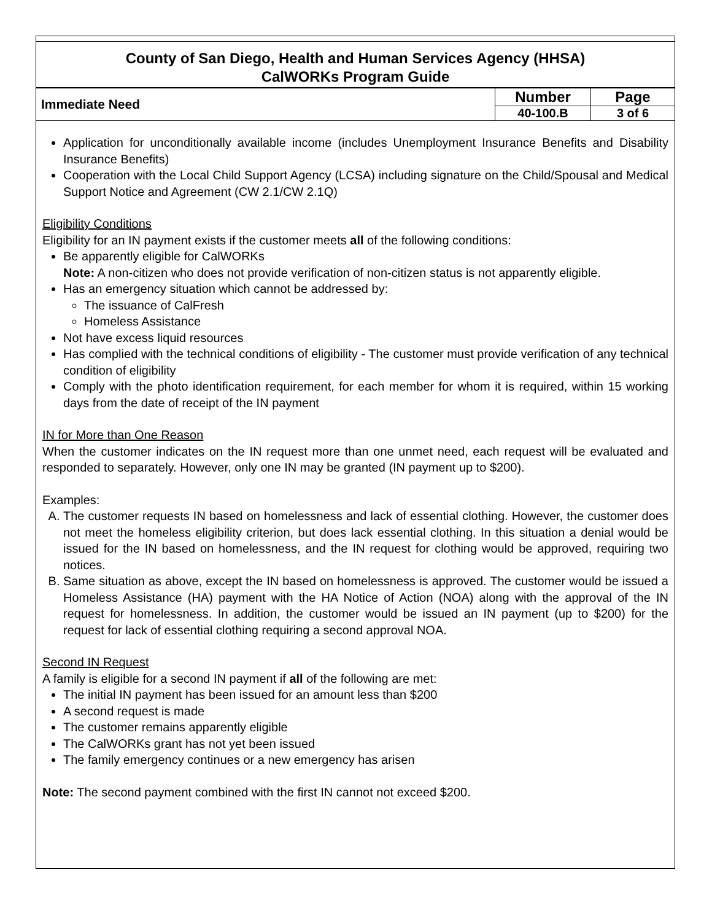County of San Diego, Health and Human Services Agency (HHSA)
CalWORKs Program Guide
| Immediate Need | Number | Page |
| | 40-100.B | 3 of 6 |
Application for unconditionally available income (includes Unemployment Insurance Benefits and Disability Insurance Benefits)
Cooperation with the Local Child Support Agency (LCSA) including signature on the Child/Spousal and Medical Support Notice and Agreement (CW 2.1/CW 2.1Q)
Eligibility Conditions
Eligibility for an IN payment exists if the customer meets all of the following conditions:
Be apparently eligible for CalWORKs
Note: A non-citizen who does not provide verification of non-citizen status is not apparently eligible.
Has an emergency situation which cannot be addressed by:
The issuance of CalFresh
Homeless Assistance
Not have excess liquid resources
Has complied with the technical conditions of eligibility - The customer must provide verification of any technical condition of eligibility
Comply with the photo identification requirement, for each member for whom it is required, within 15 working days from the date of receipt of the IN payment
IN for More than One Reason
When the customer indicates on the IN request more than one unmet need, each request will be evaluated and responded to separately. However, only one IN may be granted (IN payment up to $200).
Examples:
A. The customer requests IN based on homelessness and lack of essential clothing. However, the customer does not meet the homeless eligibility criterion, but does lack essential clothing. In this situation a denial would be issued for the IN based on homelessness, and the IN request for clothing would be approved, requiring two notices.
B. Same situation as above, except the IN based on homelessness is approved. The customer would be issued a Homeless Assistance (HA) payment with the HA Notice of Action (NOA) along with the approval of the IN request for homelessness. In addition, the customer would be issued an IN payment (up to $200) for the request for lack of essential clothing requiring a second approval NOA.
Second IN Request
A family is eligible for a second IN payment if all of the following are met:
The initial IN payment has been issued for an amount less than $200
A second request is made
The customer remains apparently eligible
The CalWORKs grant has not yet been issued
The family emergency continues or a new emergency has arisen
Note: The second payment combined with the first IN cannot not exceed $200.